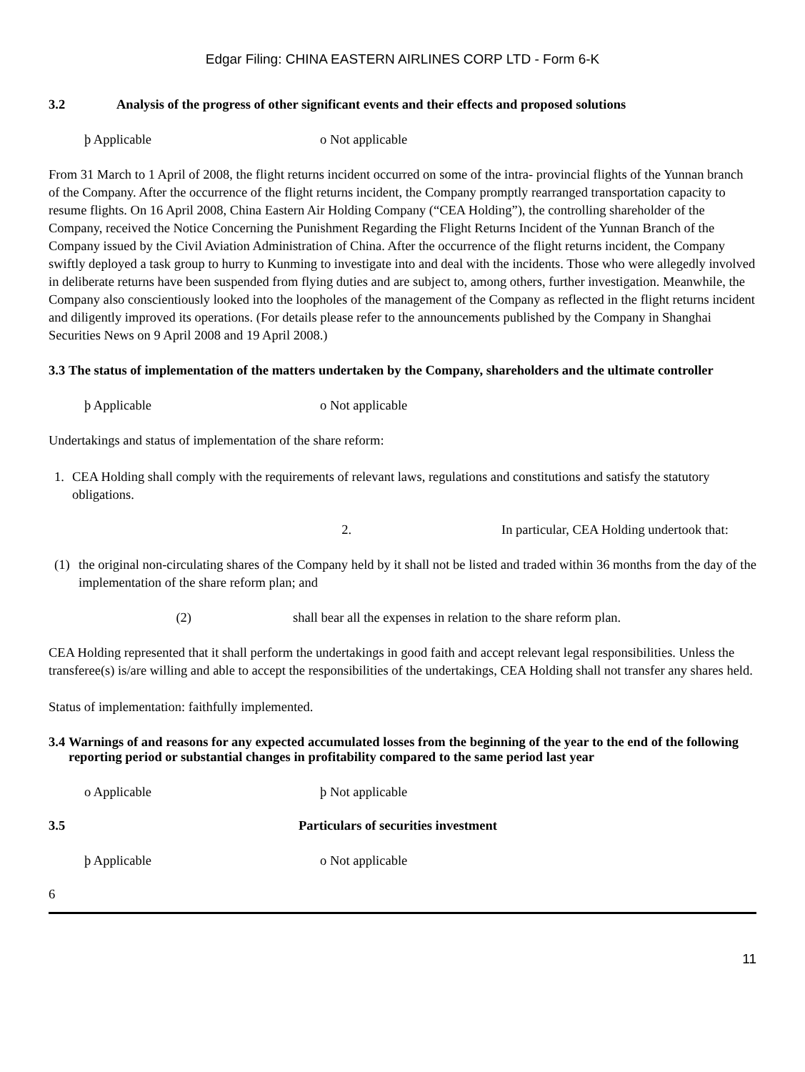Edgar Filing: CHINA EASTERN AIRLINES CORP LTD - Form 6-K
3.2 Analysis of the progress of other significant events and their effects and proposed solutions
þ Applicable o Not applicable
From 31 March to 1 April of 2008, the flight returns incident occurred on some of the intra- provincial flights of the Yunnan branch of the Company. After the occurrence of the flight returns incident, the Company promptly rearranged transportation capacity to resume flights. On 16 April 2008, China Eastern Air Holding Company (“CEA Holding”), the controlling shareholder of the Company, received the Notice Concerning the Punishment Regarding the Flight Returns Incident of the Yunnan Branch of the Company issued by the Civil Aviation Administration of China. After the occurrence of the flight returns incident, the Company swiftly deployed a task group to hurry to Kunming to investigate into and deal with the incidents. Those who were allegedly involved in deliberate returns have been suspended from flying duties and are subject to, among others, further investigation. Meanwhile, the Company also conscientiously looked into the loopholes of the management of the Company as reflected in the flight returns incident and diligently improved its operations. (For details please refer to the announcements published by the Company in Shanghai Securities News on 9 April 2008 and 19 April 2008.)
3.3 The status of implementation of the matters undertaken by the Company, shareholders and the ultimate controller
þ Applicable o Not applicable
Undertakings and status of implementation of the share reform:
1. CEA Holding shall comply with the requirements of relevant laws, regulations and constitutions and satisfy the statutory obligations.
2. In particular, CEA Holding undertook that:
(1) the original non-circulating shares of the Company held by it shall not be listed and traded within 36 months from the day of the implementation of the share reform plan; and
(2) shall bear all the expenses in relation to the share reform plan.
CEA Holding represented that it shall perform the undertakings in good faith and accept relevant legal responsibilities. Unless the transferee(s) is/are willing and able to accept the responsibilities of the undertakings, CEA Holding shall not transfer any shares held.
Status of implementation: faithfully implemented.
3.4 Warnings of and reasons for any expected accumulated losses from the beginning of the year to the end of the following reporting period or substantial changes in profitability compared to the same period last year
o Applicable þ Not applicable
3.5 Particulars of securities investment
þ Applicable o Not applicable
6
11